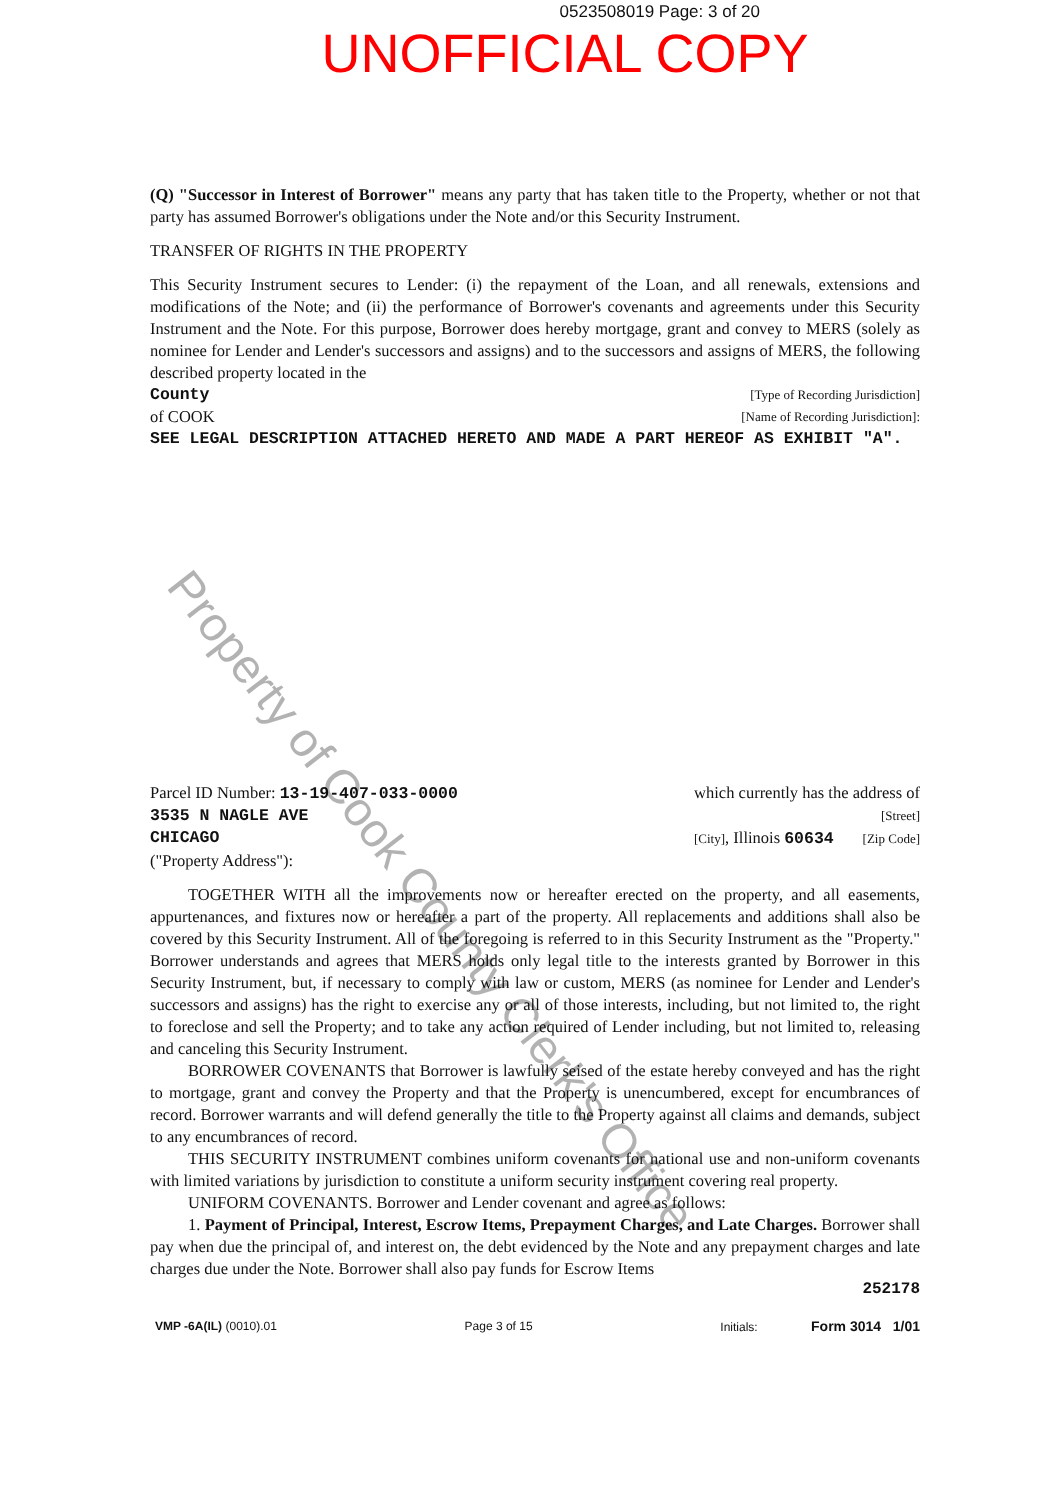0523508019 Page: 3 of 20
UNOFFICIAL COPY
(Q) "Successor in Interest of Borrower" means any party that has taken title to the Property, whether or not that party has assumed Borrower's obligations under the Note and/or this Security Instrument.
TRANSFER OF RIGHTS IN THE PROPERTY
This Security Instrument secures to Lender: (i) the repayment of the Loan, and all renewals, extensions and modifications of the Note; and (ii) the performance of Borrower's covenants and agreements under this Security Instrument and the Note. For this purpose, Borrower does hereby mortgage, grant and convey to MERS (solely as nominee for Lender and Lender's successors and assigns) and to the successors and assigns of MERS, the following described property located in the
County [Type of Recording Jurisdiction]
of COOK [Name of Recording Jurisdiction]:
SEE LEGAL DESCRIPTION ATTACHED HERETO AND MADE A PART HEREOF AS EXHIBIT "A".
Parcel ID Number: 13-19-407-033-0000 which currently has the address of
3535 N NAGLE AVE [Street]
CHICAGO [City], Illinois 60634 [Zip Code]
("Property Address"):
TOGETHER WITH all the improvements now or hereafter erected on the property, and all easements, appurtenances, and fixtures now or hereafter a part of the property. All replacements and additions shall also be covered by this Security Instrument. All of the foregoing is referred to in this Security Instrument as the "Property." Borrower understands and agrees that MERS holds only legal title to the interests granted by Borrower in this Security Instrument, but, if necessary to comply with law or custom, MERS (as nominee for Lender and Lender's successors and assigns) has the right to exercise any or all of those interests, including, but not limited to, the right to foreclose and sell the Property; and to take any action required of Lender including, but not limited to, releasing and canceling this Security Instrument.
BORROWER COVENANTS that Borrower is lawfully seised of the estate hereby conveyed and has the right to mortgage, grant and convey the Property and that the Property is unencumbered, except for encumbrances of record. Borrower warrants and will defend generally the title to the Property against all claims and demands, subject to any encumbrances of record.
THIS SECURITY INSTRUMENT combines uniform covenants for national use and non-uniform covenants with limited variations by jurisdiction to constitute a uniform security instrument covering real property.
UNIFORM COVENANTS. Borrower and Lender covenant and agree as follows:
1. Payment of Principal, Interest, Escrow Items, Prepayment Charges, and Late Charges. Borrower shall pay when due the principal of, and interest on, the debt evidenced by the Note and any prepayment charges and late charges due under the Note. Borrower shall also pay funds for Escrow Items
252178
VMP -6A(IL) (0010).01 Page 3 of 15 Initials: Form 3014 1/01
Property of Cook County Clerk's Office